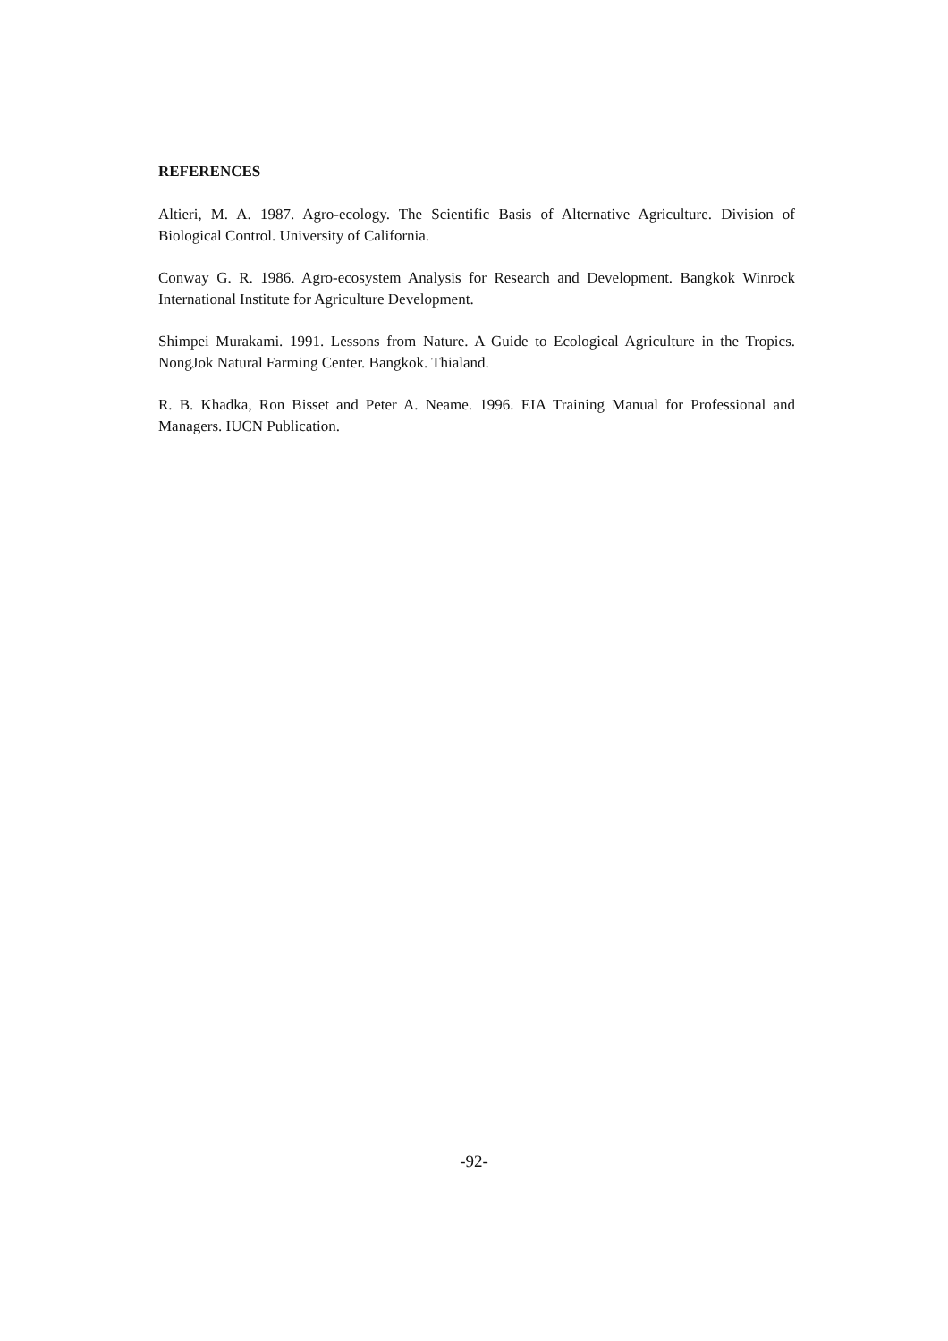REFERENCES
Altieri, M. A. 1987. Agro-ecology. The Scientific Basis of Alternative Agriculture. Division of Biological Control. University of California.
Conway G. R. 1986. Agro-ecosystem Analysis for Research and Development. Bangkok Winrock International Institute for Agriculture Development.
Shimpei Murakami. 1991. Lessons from Nature. A Guide to Ecological Agriculture in the Tropics. NongJok Natural Farming Center. Bangkok. Thialand.
R. B. Khadka, Ron Bisset and Peter A. Neame. 1996. EIA Training Manual for Professional and Managers. IUCN Publication.
-92-